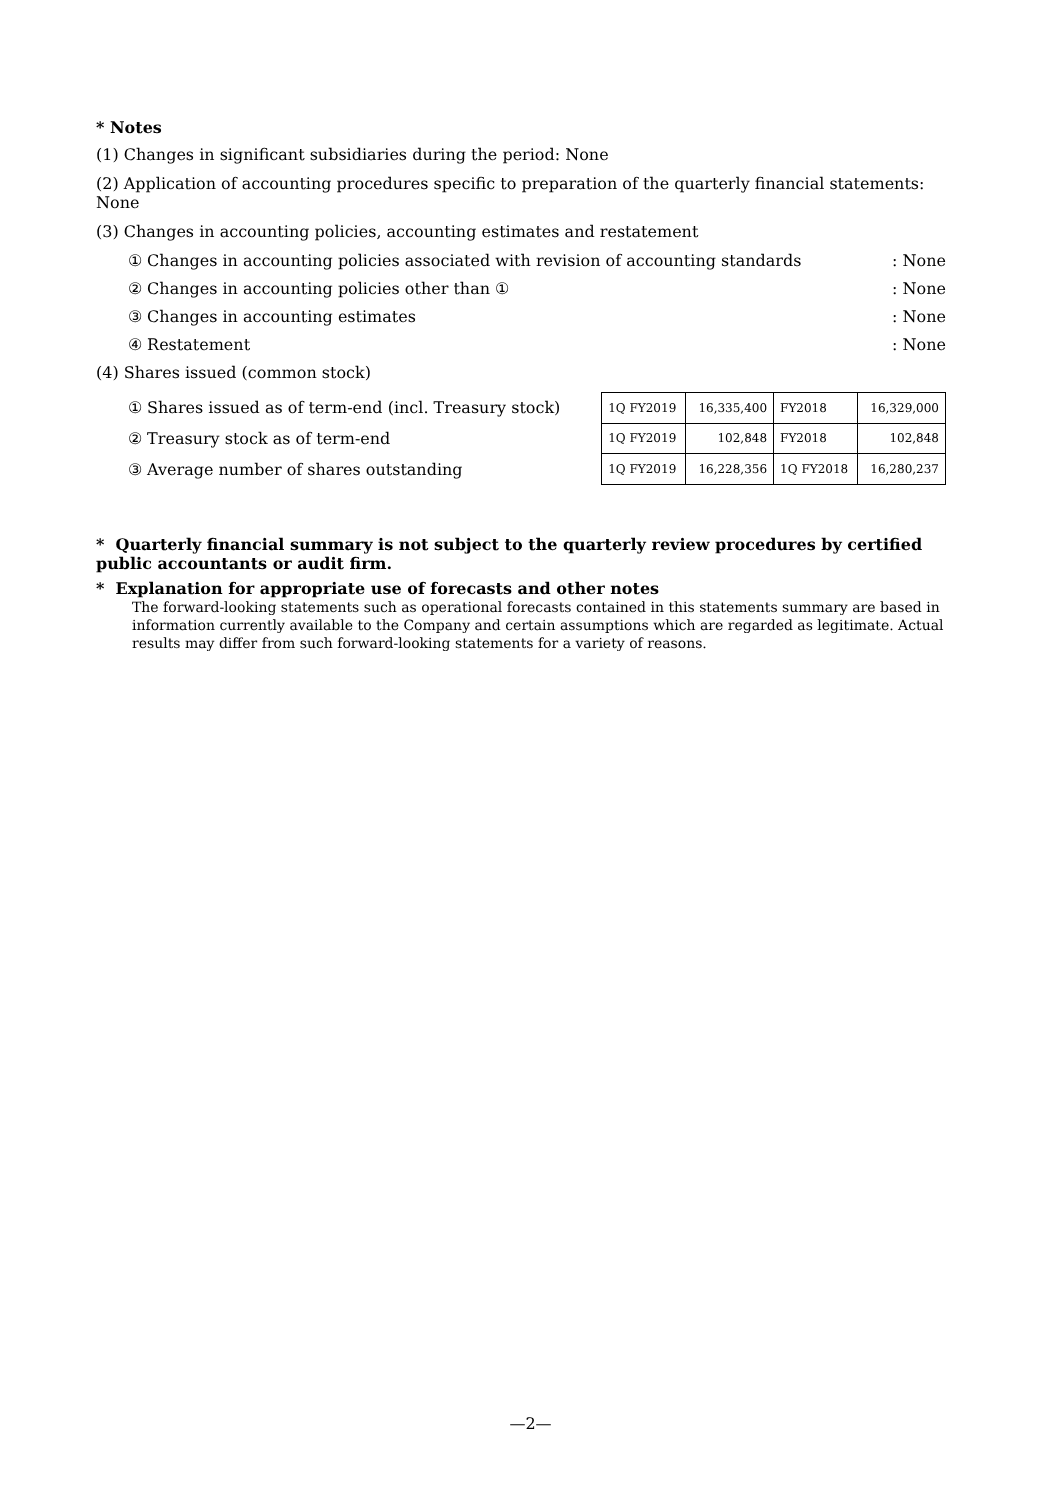* Notes
(1) Changes in significant subsidiaries during the period: None
(2) Application of accounting procedures specific to preparation of the quarterly financial statements: None
(3) Changes in accounting policies, accounting estimates and restatement
① Changes in accounting policies associated with revision of accounting standards: None
② Changes in accounting policies other than ①: None
③ Changes in accounting estimates: None
④ Restatement: None
(4) Shares issued (common stock)
① Shares issued as of term-end (incl. Treasury stock)
② Treasury stock as of term-end
③ Average number of shares outstanding
| 1Q FY2019 | 16,335,400 | FY2018 | 16,329,000 |
| 1Q FY2019 | 102,848 | FY2018 | 102,848 |
| 1Q FY2019 | 16,228,356 | 1Q FY2018 | 16,280,237 |
* Quarterly financial summary is not subject to the quarterly review procedures by certified public accountants or audit firm.
* Explanation for appropriate use of forecasts and other notes
The forward-looking statements such as operational forecasts contained in this statements summary are based in information currently available to the Company and certain assumptions which are regarded as legitimate. Actual results may differ from such forward-looking statements for a variety of reasons.
—2—